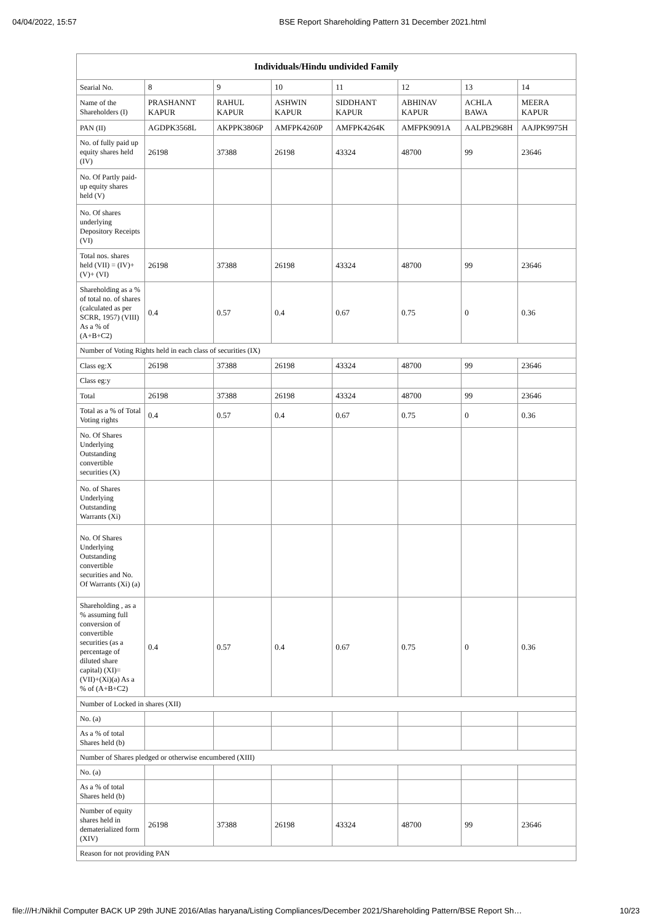04/04/2022, 15:57 BSE Report Shareholding Pattern 31 December 2021.html
| Individuals/Hindu undivided Family | | | | | | | |
| --- | --- | --- | --- | --- | --- | --- | --- |
| Searial No. | 8 | 9 | 10 | 11 | 12 | 13 | 14 |
| Name of the Shareholders (I) | PRASHANNT KAPUR | RAHUL KAPUR | ASHWIN KAPUR | SIDDHANT KAPUR | ABHINAV KAPUR | ACHLA BAWA | MEERA KAPUR |
| PAN (II) | AGDPK3568L | AKPPK3806P | AMFPK4260P | AMFPK4264K | AMFPK9091A | AALPB2968H | AAJPK9975H |
| No. of fully paid up equity shares held (IV) | 26198 | 37388 | 26198 | 43324 | 48700 | 99 | 23646 |
| No. Of Partly paid-up equity shares held (V) | | | | | | | |
| No. Of shares underlying Depository Receipts (VI) | | | | | | | |
| Total nos. shares held (VII) = (IV)+(V)+ (VI) | 26198 | 37388 | 26198 | 43324 | 48700 | 99 | 23646 |
| Shareholding as a % of total no. of shares (calculated as per SCRR, 1957) (VIII) As a % of (A+B+C2) | 0.4 | 0.57 | 0.4 | 0.67 | 0.75 | 0 | 0.36 |
| Number of Voting Rights held in each class of securities (IX) | | | | | | | |
| Class eg:X | 26198 | 37388 | 26198 | 43324 | 48700 | 99 | 23646 |
| Class eg:y | | | | | | | |
| Total | 26198 | 37388 | 26198 | 43324 | 48700 | 99 | 23646 |
| Total as a % of Total Voting rights | 0.4 | 0.57 | 0.4 | 0.67 | 0.75 | 0 | 0.36 |
| No. Of Shares Underlying Outstanding convertible securities (X) | | | | | | | |
| No. of Shares Underlying Outstanding Warrants (Xi) | | | | | | | |
| No. Of Shares Underlying Outstanding convertible securities and No. Of Warrants (Xi) (a) | | | | | | | |
| Shareholding , as a % assuming full conversion of convertible securities (as a percentage of diluted share capital) (XI)= (VII)+(Xi)(a) As a % of (A+B+C2) | 0.4 | 0.57 | 0.4 | 0.67 | 0.75 | 0 | 0.36 |
| Number of Locked in shares (XII) | | | | | | | |
| No. (a) | | | | | | | |
| As a % of total Shares held (b) | | | | | | | |
| Number of Shares pledged or otherwise encumbered (XIII) | | | | | | | |
| No. (a) | | | | | | | |
| As a % of total Shares held (b) | | | | | | | |
| Number of equity shares held in dematerialized form (XIV) | 26198 | 37388 | 26198 | 43324 | 48700 | 99 | 23646 |
| Reason for not providing PAN | | | | | | | |
file:///H:/Nikhil Computer BACK UP 29th JUNE 2016/Atlas haryana/Listing Compliances/December 2021/Shareholding Pattern/BSE Report Sh… 10/23